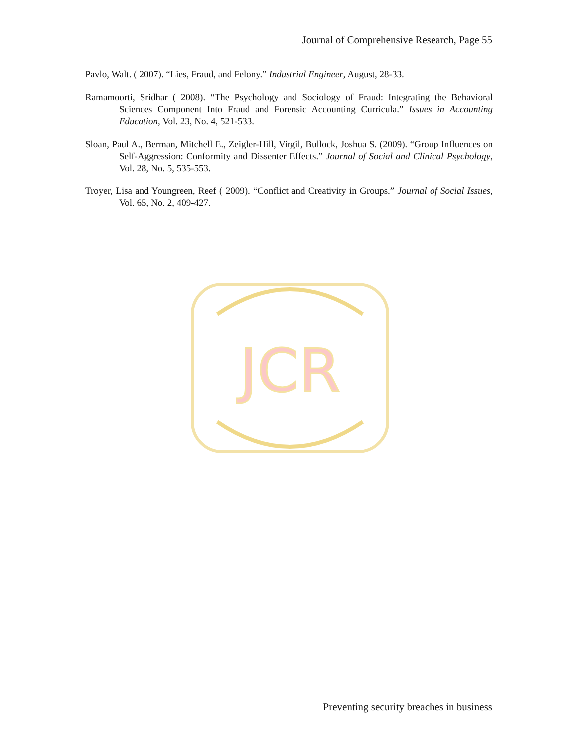Journal of Comprehensive Research, Page 55
Pavlo, Walt. ( 2007). “Lies, Fraud, and Felony.” Industrial Engineer, August, 28-33.
Ramamoorti, Sridhar ( 2008). “The Psychology and Sociology of Fraud: Integrating the Behavioral Sciences Component Into Fraud and Forensic Accounting Curricula.” Issues in Accounting Education, Vol. 23, No. 4, 521-533.
Sloan, Paul A., Berman, Mitchell E., Zeigler-Hill, Virgil, Bullock, Joshua S. (2009). “Group Influences on Self-Aggression: Conformity and Dissenter Effects.” Journal of Social and Clinical Psychology, Vol. 28, No. 5, 535-553.
Troyer, Lisa and Youngreen, Reef ( 2009). “Conflict and Creativity in Groups.” Journal of Social Issues, Vol. 65, No. 2, 409-427.
JCR
Preventing security breaches in business